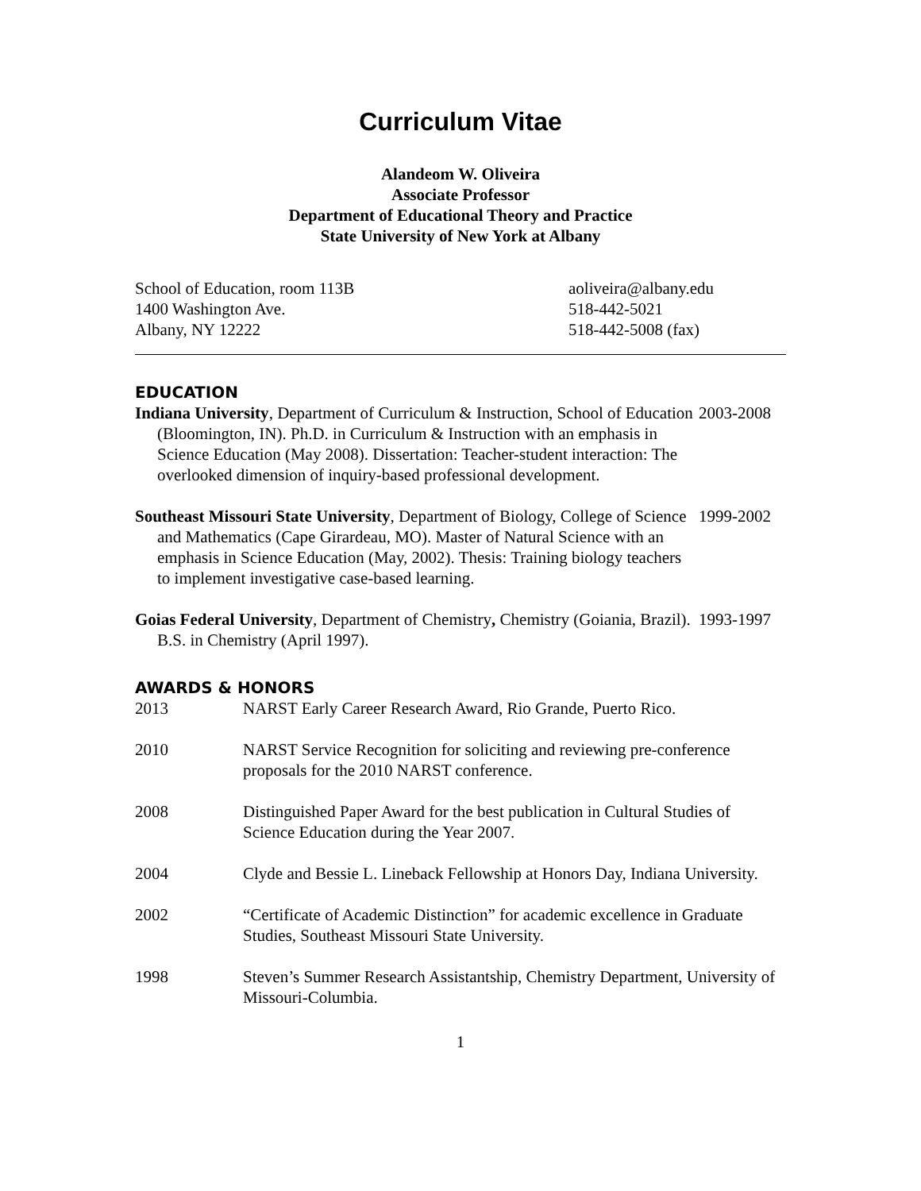Curriculum Vitae
Alandeom W. Oliveira
Associate Professor
Department of Educational Theory and Practice
State University of New York at Albany
School of Education, room 113B
1400 Washington Ave.
Albany, NY 12222
aoliveira@albany.edu
518-442-5021
518-442-5008 (fax)
EDUCATION
Indiana University, Department of Curriculum & Instruction, School of Education (Bloomington, IN). Ph.D. in Curriculum & Instruction with an emphasis in Science Education (May 2008). Dissertation: Teacher-student interaction: The overlooked dimension of inquiry-based professional development.
2003-2008
Southeast Missouri State University, Department of Biology, College of Science and Mathematics (Cape Girardeau, MO). Master of Natural Science with an emphasis in Science Education (May, 2002). Thesis: Training biology teachers to implement investigative case-based learning.
1999-2002
Goias Federal University, Department of Chemistry, Chemistry (Goiania, Brazil). B.S. in Chemistry (April 1997).
1993-1997
AWARDS & HONORS
2013 NARST Early Career Research Award, Rio Grande, Puerto Rico.
2010 NARST Service Recognition for soliciting and reviewing pre-conference proposals for the 2010 NARST conference.
2008 Distinguished Paper Award for the best publication in Cultural Studies of Science Education during the Year 2007.
2004 Clyde and Bessie L. Lineback Fellowship at Honors Day, Indiana University.
2002 “Certificate of Academic Distinction” for academic excellence in Graduate Studies, Southeast Missouri State University.
1998 Steven’s Summer Research Assistantship, Chemistry Department, University of Missouri-Columbia.
1